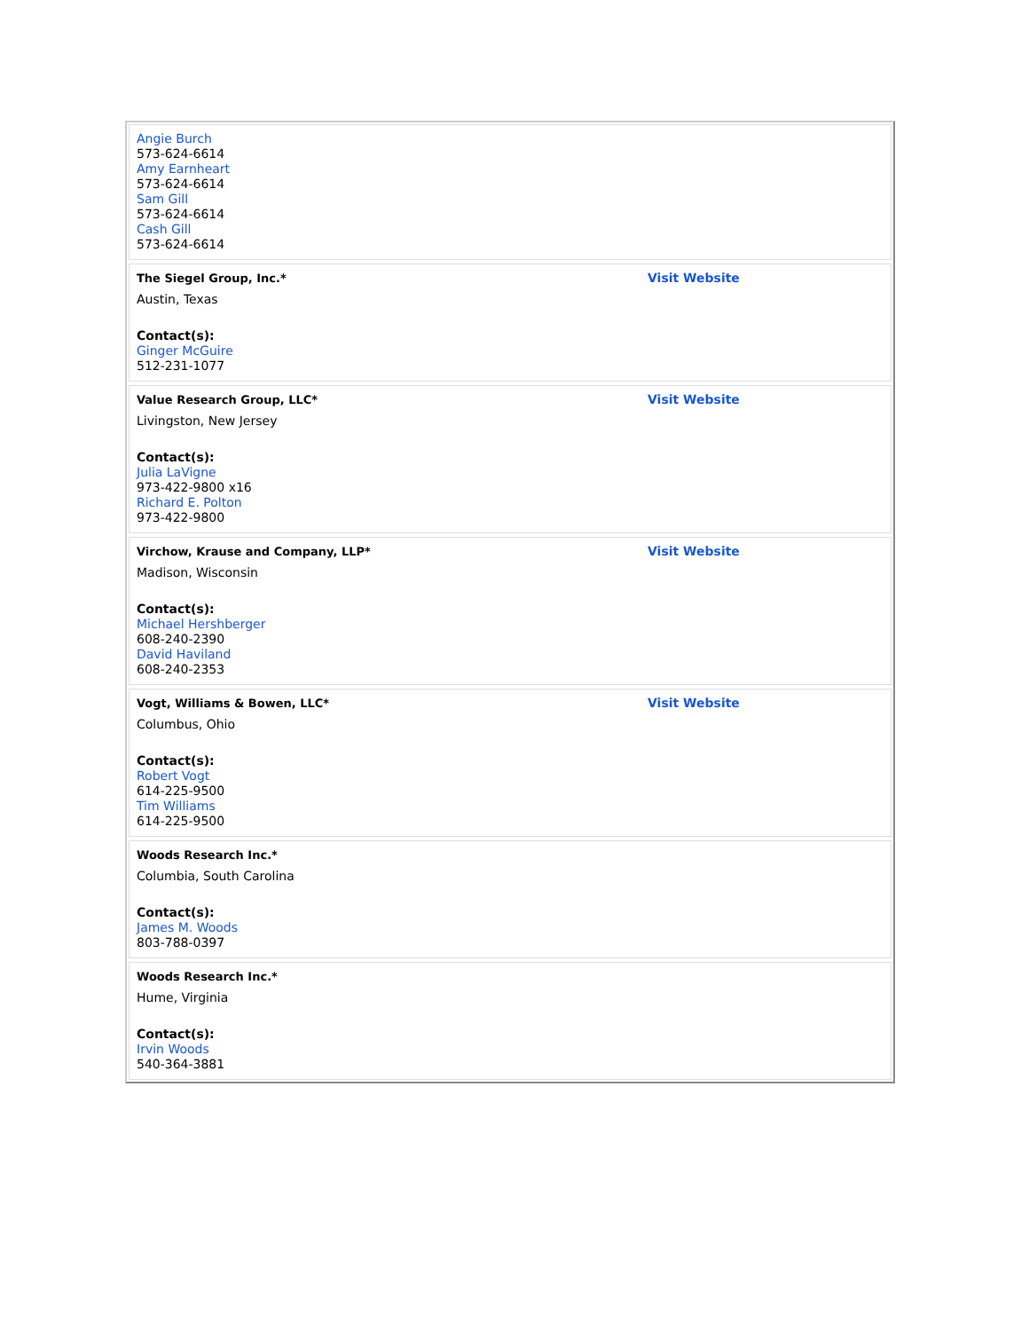| Angie Burch 573-624-6614 Amy Earnheart 573-624-6614 Sam Gill 573-624-6614 Cash Gill 573-624-6614 | |
| The Siegel Group, Inc.* Austin, Texas Contact(s): Ginger McGuire 512-231-1077 | Visit Website |
| Value Research Group, LLC* Livingston, New Jersey Contact(s): Julia LaVigne 973-422-9800 x16 Richard E. Polton 973-422-9800 | Visit Website |
| Virchow, Krause and Company, LLP* Madison, Wisconsin Contact(s): Michael Hershberger 608-240-2390 David Haviland 608-240-2353 | Visit Website |
| Vogt, Williams & Bowen, LLC* Columbus, Ohio Contact(s): Robert Vogt 614-225-9500 Tim Williams 614-225-9500 | Visit Website |
| Woods Research Inc.* Columbia, South Carolina Contact(s): James M. Woods 803-788-0397 | |
| Woods Research Inc.* Hume, Virginia Contact(s): Irvin Woods 540-364-3881 | |